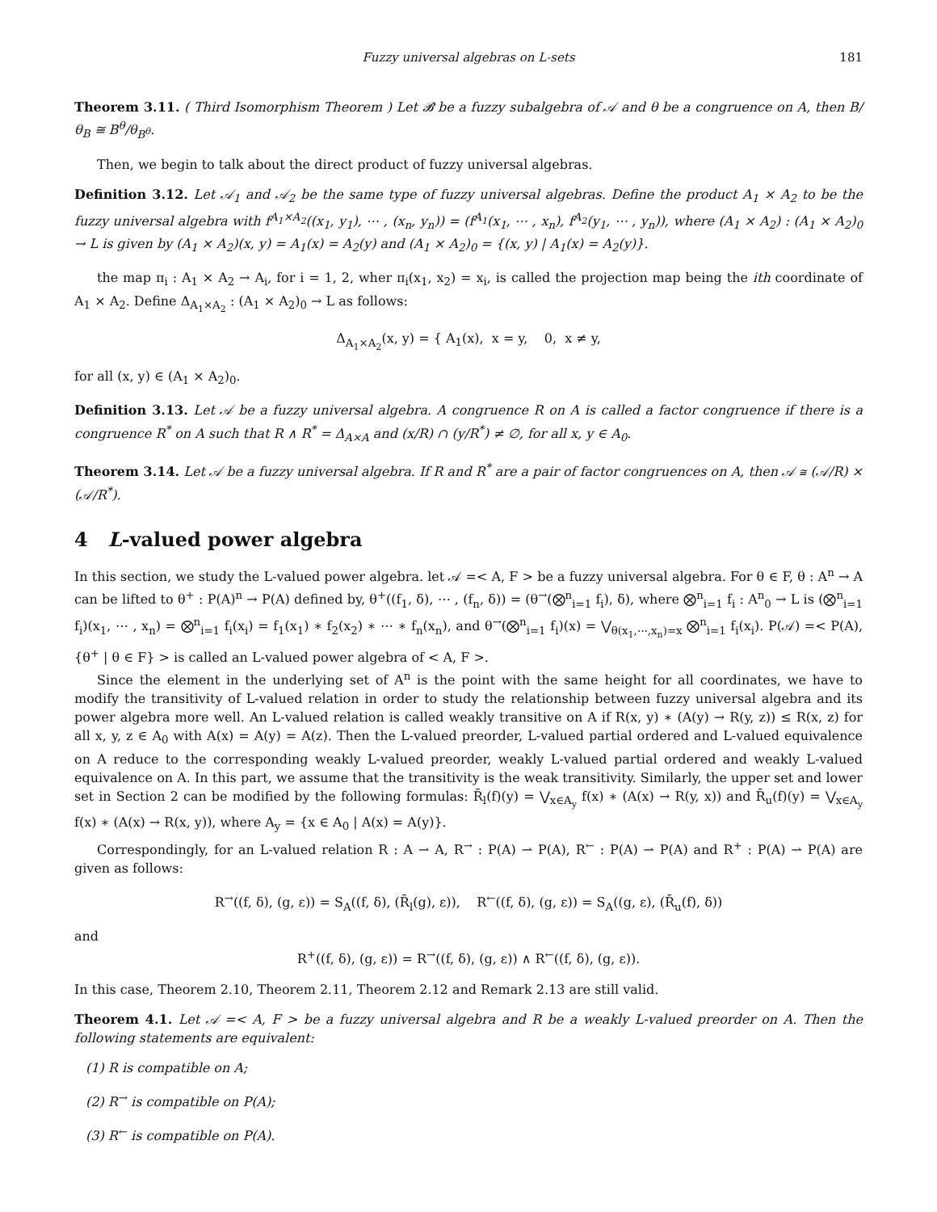Fuzzy universal algebras on L-sets 181
Theorem 3.11. ( Third Isomorphism Theorem ) Let 𝓑 be a fuzzy subalgebra of 𝒜 and θ be a congruence on A, then B/θ<sub>B</sub> ≅ B<sup>θ</sup>/θ<sub>B<sup>θ</sup></sub>.
Then, we begin to talk about the direct product of fuzzy universal algebras.
Definition 3.12. Let 𝒜<sub>1</sub> and 𝒜<sub>2</sub> be the same type of fuzzy universal algebras. Define the product A<sub>1</sub> × A<sub>2</sub> to be the fuzzy universal algebra with f<sup>A<sub>1</sub>×A<sub>2</sub></sup>((x<sub>1</sub>, y<sub>1</sub>), ⋯ , (x<sub>n</sub>, y<sub>n</sub>)) = (f<sup>A<sub>1</sub></sup>(x<sub>1</sub>, ⋯ , x<sub>n</sub>), f<sup>A<sub>2</sub></sup>(y<sub>1</sub>, ⋯ , y<sub>n</sub>)), where (A<sub>1</sub> × A<sub>2</sub>) : (A<sub>1</sub> × A<sub>2</sub>)<sub>0</sub> → L is given by (A<sub>1</sub> × A<sub>2</sub>)(x, y) = A<sub>1</sub>(x) = A<sub>2</sub>(y) and (A<sub>1</sub> × A<sub>2</sub>)<sub>0</sub> = {(x, y) | A<sub>1</sub>(x) = A<sub>2</sub>(y)}.
the map π<sub>i</sub> : A<sub>1</sub> × A<sub>2</sub> → A<sub>i</sub>, for i = 1, 2, wher π<sub>i</sub>(x<sub>1</sub>, x<sub>2</sub>) = x<sub>i</sub>, is called the projection map being the ith coordinate of A<sub>1</sub> × A<sub>2</sub>. Define Δ<sub>A<sub>1</sub>×A<sub>2</sub></sub> : (A<sub>1</sub> × A<sub>2</sub>)<sub>0</sub> → L as follows:
Δ<sub>A<sub>1</sub>×A<sub>2</sub></sub>(x, y) = { A<sub>1</sub>(x), x = y, 0, x ≠ y,
for all (x, y) ∈ (A<sub>1</sub> × A<sub>2</sub>)<sub>0</sub>.
Definition 3.13. Let 𝒜 be a fuzzy universal algebra. A congruence R on A is called a factor congruence if there is a congruence R<sup>*</sup> on A such that R ∧ R<sup>*</sup> = Δ<sub>A×A</sub> and (x/R) ∩ (y/R<sup>*</sup>) ≠ ∅, for all x, y ∈ A<sub>0</sub>.
Theorem 3.14. Let 𝒜 be a fuzzy universal algebra. If R and R<sup>*</sup> are a pair of factor congruences on A, then 𝒜 ≅ (𝒜/R) × (𝒜/R<sup>*</sup>).
4 L-valued power algebra
In this section, we study the L-valued power algebra. let 𝒜 =< A, F > be a fuzzy universal algebra. For θ ∈ F, θ : A<sup>n</sup> → A can be lifted to θ<sup>+</sup> : P(A)<sup>n</sup> → P(A) defined by, θ<sup>+</sup>((f<sub>1</sub>, δ), ⋯ , (f<sub>n</sub>, δ)) = (θ<sup>→</sup>(⨂<sup>n</sup><sub>i=1</sub> f<sub>i</sub>), δ), where ⨂<sup>n</sup><sub>i=1</sub> f<sub>i</sub> : A<sup>n</sup><sub>0</sub> → L is (⨂<sup>n</sup><sub>i=1</sub> f<sub>i</sub>)(x<sub>1</sub>, ⋯ , x<sub>n</sub>) = ⨂<sup>n</sup><sub>i=1</sub> f<sub>i</sub>(x<sub>i</sub>) = f<sub>1</sub>(x<sub>1</sub>) ∗ f<sub>2</sub>(x<sub>2</sub>) ∗ ⋯ ∗ f<sub>n</sub>(x<sub>n</sub>), and θ<sup>→</sup>(⨂<sup>n</sup><sub>i=1</sub> f<sub>i</sub>)(x) = ⋁<sub>θ(x<sub>1</sub>,⋯,x<sub>n</sub>)=x</sub> ⨂<sup>n</sup><sub>i=1</sub> f<sub>i</sub>(x<sub>i</sub>). P(𝒜) =< P(A), {θ<sup>+</sup> | θ ∈ F} > is called an L-valued power algebra of < A, F >.
Since the element in the underlying set of A<sup>n</sup> is the point with the same height for all coordinates, we have to modify the transitivity of L-valued relation in order to study the relationship between fuzzy universal algebra and its power algebra more well. An L-valued relation is called weakly transitive on A if R(x, y) ∗ (A(y) → R(y, z)) ≤ R(x, z) for all x, y, z ∈ A<sub>0</sub> with A(x) = A(y) = A(z). Then the L-valued preorder, L-valued partial ordered and L-valued equivalence on A reduce to the corresponding weakly L-valued preorder, weakly L-valued partial ordered and weakly L-valued equivalence on A. In this part, we assume that the transitivity is the weak transitivity. Similarly, the upper set and lower set in Section 2 can be modified by the following formulas: R̄<sub>l</sub>(f)(y) = ⋁<sub>x∈A<sub>y</sub></sub> f(x) ∗ (A(x) → R(y, x)) and R̄<sub>u</sub>(f)(y) = ⋁<sub>x∈A<sub>y</sub></sub> f(x) ∗ (A(x) → R(x, y)), where A<sub>y</sub> = {x ∈ A<sub>0</sub> | A(x) = A(y)}.
Correspondingly, for an L-valued relation R : A ⇀ A, R<sup>→</sup> : P(A) ⇀ P(A), R<sup>←</sup> : P(A) ⇀ P(A) and R<sup>+</sup> : P(A) ⇀ P(A) are given as follows:
R<sup>→</sup>((f, δ), (g, ε)) = S<sub>A</sub>((f, δ), (R̄<sub>l</sub>(g), ε)), R<sup>←</sup>((f, δ), (g, ε)) = S<sub>A</sub>((g, ε), (R̄<sub>u</sub>(f), δ))
and
R<sup>+</sup>((f, δ), (g, ε)) = R<sup>→</sup>((f, δ), (g, ε)) ∧ R<sup>←</sup>((f, δ), (g, ε)).
In this case, Theorem 2.10, Theorem 2.11, Theorem 2.12 and Remark 2.13 are still valid.
Theorem 4.1. Let 𝒜 =< A, F > be a fuzzy universal algebra and R be a weakly L-valued preorder on A. Then the following statements are equivalent:
(1) R is compatible on A;
(2) R<sup>→</sup> is compatible on P(A);
(3) R<sup>←</sup> is compatible on P(A).